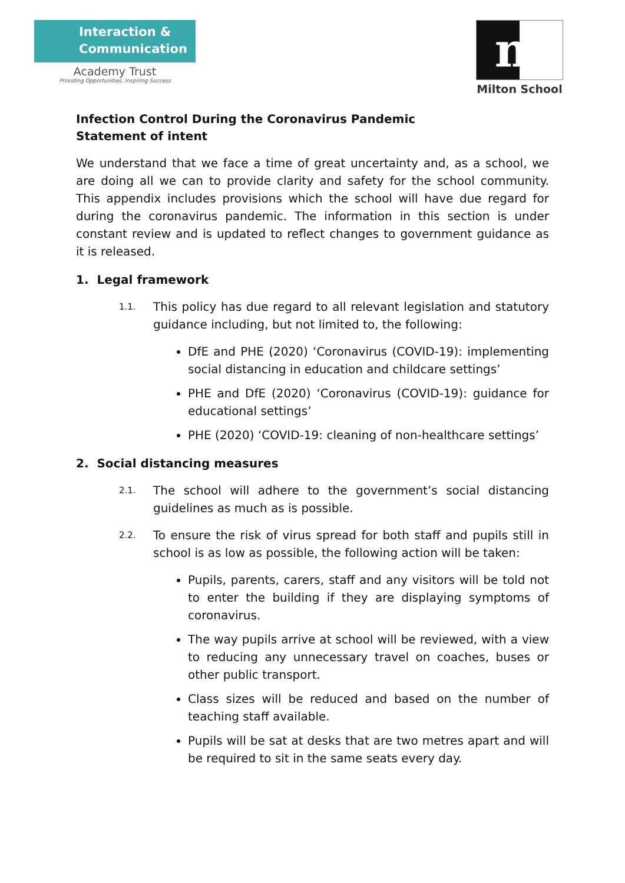Interaction &
Communication
Academy Trust
Providing Opportunities, Inspiring Success
m
Milton School
Infection Control During the Coronavirus Pandemic
Statement of intent
We understand that we face a time of great uncertainty and, as a school, we are doing all we can to provide clarity and safety for the school community. This appendix includes provisions which the school will have due regard for during the coronavirus pandemic. The information in this section is under constant review and is updated to reflect changes to government guidance as it is released.
1. Legal framework
1.1.
This policy has due regard to all relevant legislation and statutory guidance including, but not limited to, the following:
DfE and PHE (2020) ‘Coronavirus (COVID-19): implementing social distancing in education and childcare settings’
PHE and DfE (2020) ‘Coronavirus (COVID-19): guidance for educational settings’
PHE (2020) ‘COVID-19: cleaning of non-healthcare settings’
2. Social distancing measures
2.1.
The school will adhere to the government’s social distancing guidelines as much as is possible.
2.2.
To ensure the risk of virus spread for both staff and pupils still in school is as low as possible, the following action will be taken:
Pupils, parents, carers, staff and any visitors will be told not to enter the building if they are displaying symptoms of coronavirus.
The way pupils arrive at school will be reviewed, with a view to reducing any unnecessary travel on coaches, buses or other public transport.
Class sizes will be reduced and based on the number of teaching staff available.
Pupils will be sat at desks that are two metres apart and will be required to sit in the same seats every day.